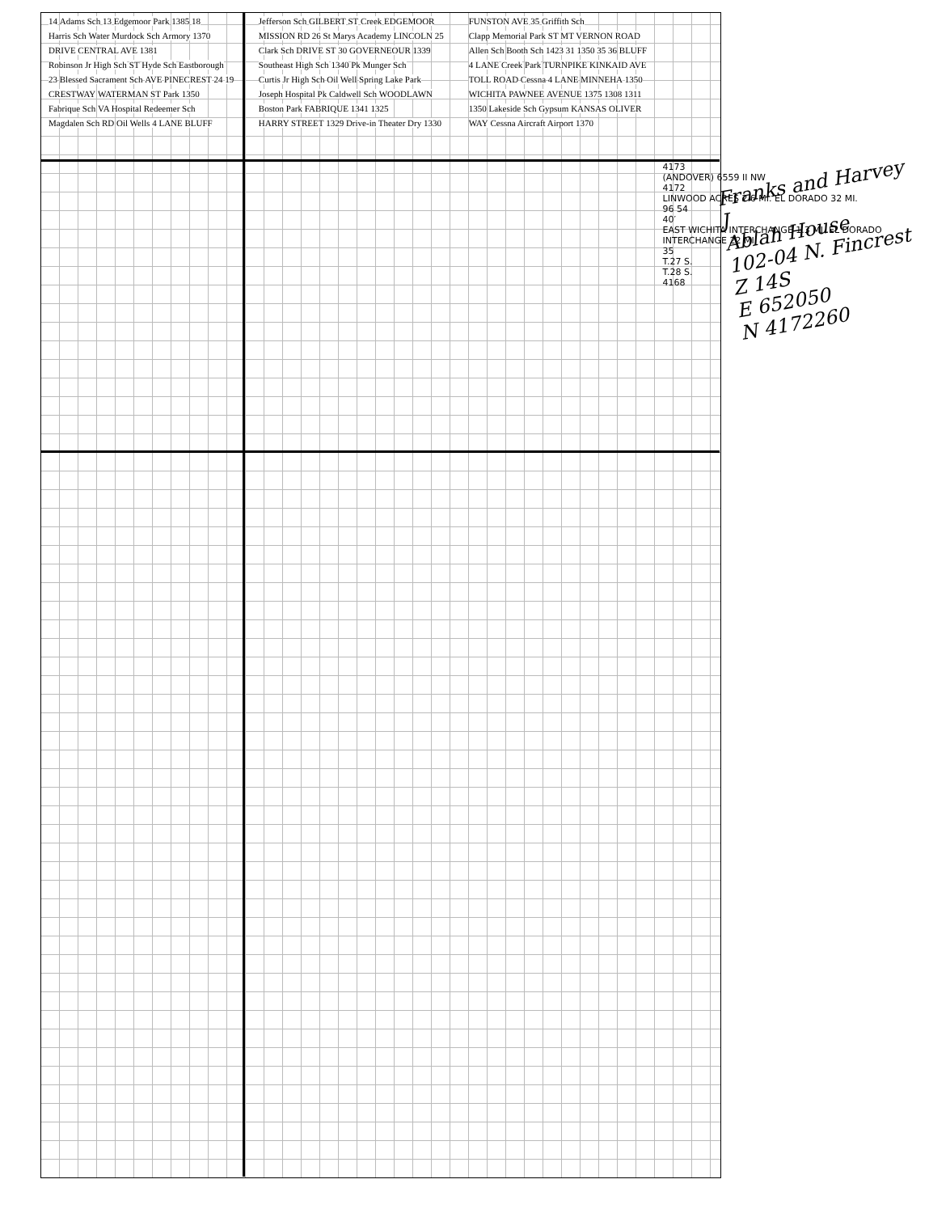14 Adams Sch 13 Edgemoor Park 1385 18 Harris Sch Water Murdock Sch Armory 1370 DRIVE CENTRAL AVE 1381 Robinson Jr High Sch ST Hyde Sch Eastborough 23 Blessed Sacrament Sch AVE PINECREST 24 19 CRESTWAY WATERMAN ST Park 1350 Fabrique Sch VA Hospital Redeemer Sch Magdalen Sch RD Oil Wells 4 LANE BLUFF Jefferson Sch GILBERT ST Creek EDGEMOOR MISSION RD 26 St Marys Academy LINCOLN 25 Clark Sch DRIVE ST 30 GOVERNEOUR 1339 Southeast High Sch 1340 Pk Munger Sch Curtis Jr High Sch Oil Well Spring Lake Park Joseph Hospital Pk Caldwell Sch WOODLAWN Boston Park FABRIQUE 1341 1325 HARRY STREET 1329 Drive-in Theater Dry 1330 FUNSTON AVE 35 Griffith Sch Clapp Memorial Park ST MT VERNON ROAD Allen Sch Booth Sch 1423 31 1350 35 36 BLUFF 4 LANE Creek Park TURNPIKE KINKAID AVE TOLL ROAD Cessna 4 LANE MINNEHA 1350 WICHITA PAWNEE AVENUE 1375 1308 1311 1350 Lakeside Sch Gypsum KANSAS OLIVER WAY Cessna Aircraft Airport 1370
4173
(ANDOVER) 6559 II NW
4172
LINWOOD ACRES 2.6 MI. EL DORADO 32 MI.
96 54
40′
EAST WICHITA INTERCHANGE 1.3 MI. EL DORADO INTERCHANGE 22 MI.
35
T.27 S.
T.28 S.
4168
Franks and Harvey J
Ablah House
102-04 N. Fincrest
Z 14S
E 652050
N 4172260